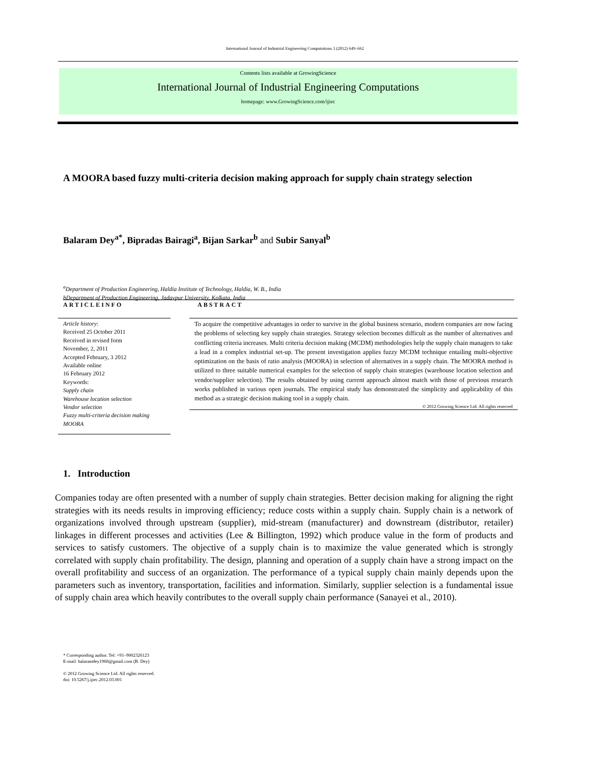International Journal of Industrial Engineering Computations 3 (2012) 649–662
Contents lists available at GrowingScience
International Journal of Industrial Engineering Computations
homepage: www.GrowingScience.com/ijiec
A MOORA based fuzzy multi-criteria decision making approach for supply chain strategy selection
Balaram Dey<sup>a*</sup>, Bipradas Bairagi<sup>a</sup>, Bijan Sarkar<sup>b</sup> and Subir Sanyal<sup>b</sup>
<sup>a</sup> Department of Production Engineering, Haldia Institute of Technology, Haldia, W. B., India
bDepartment of Production Engineering, Jadavpur University, Kolkata, India
ARTICLEINFO ABSTRACT
Article history:
Received 25 October 2011
Received in revised form
November, 2, 2011
Accepted February, 3 2012
Available online
16 February 2012
Keywords:
Supply chain
Warehouse location selection
Vendor selection
Fuzzy multi-criteria decision making
MOORA
To acquire the competitive advantages in order to survive in the global business scenario, modern companies are now facing the problems of selecting key supply chain strategies. Strategy selection becomes difficult as the number of alternatives and conflicting criteria increases. Multi criteria decision making (MCDM) methodologies help the supply chain managers to take a lead in a complex industrial set-up. The present investigation applies fuzzy MCDM technique entailing multi-objective optimization on the basis of ratio analysis (MOORA) in selection of alternatives in a supply chain. The MOORA method is utilized to three suitable numerical examples for the selection of supply chain strategies (warehouse location selection and vendor/supplier selection). The results obtained by using current approach almost match with those of previous research works published in various open journals. The empirical study has demonstrated the simplicity and applicability of this method as a strategic decision making tool in a supply chain.
© 2012 Growing Science Ltd. All rights reserved
1. Introduction
Companies today are often presented with a number of supply chain strategies. Better decision making for aligning the right strategies with its needs results in improving efficiency; reduce costs within a supply chain. Supply chain is a network of organizations involved through upstream (supplier), mid-stream (manufacturer) and downstream (distributor, retailer) linkages in different processes and activities (Lee & Billington, 1992) which produce value in the form of products and services to satisfy customers. The objective of a supply chain is to maximize the value generated which is strongly correlated with supply chain profitability. The design, planning and operation of a supply chain have a strong impact on the overall profitability and success of an organization. The performance of a typical supply chain mainly depends upon the parameters such as inventory, transportation, facilities and information. Similarly, supplier selection is a fundamental issue of supply chain area which heavily contributes to the overall supply chain performance (Sanayei et al., 2010).
* Corresponding author. Tel: +91–9002326123
E-mail: balaramdey1968@gmail.com (B. Dey)
© 2012 Growing Science Ltd. All rights reserved.
doi: 10.5267/j.ijiec.2012.03.001